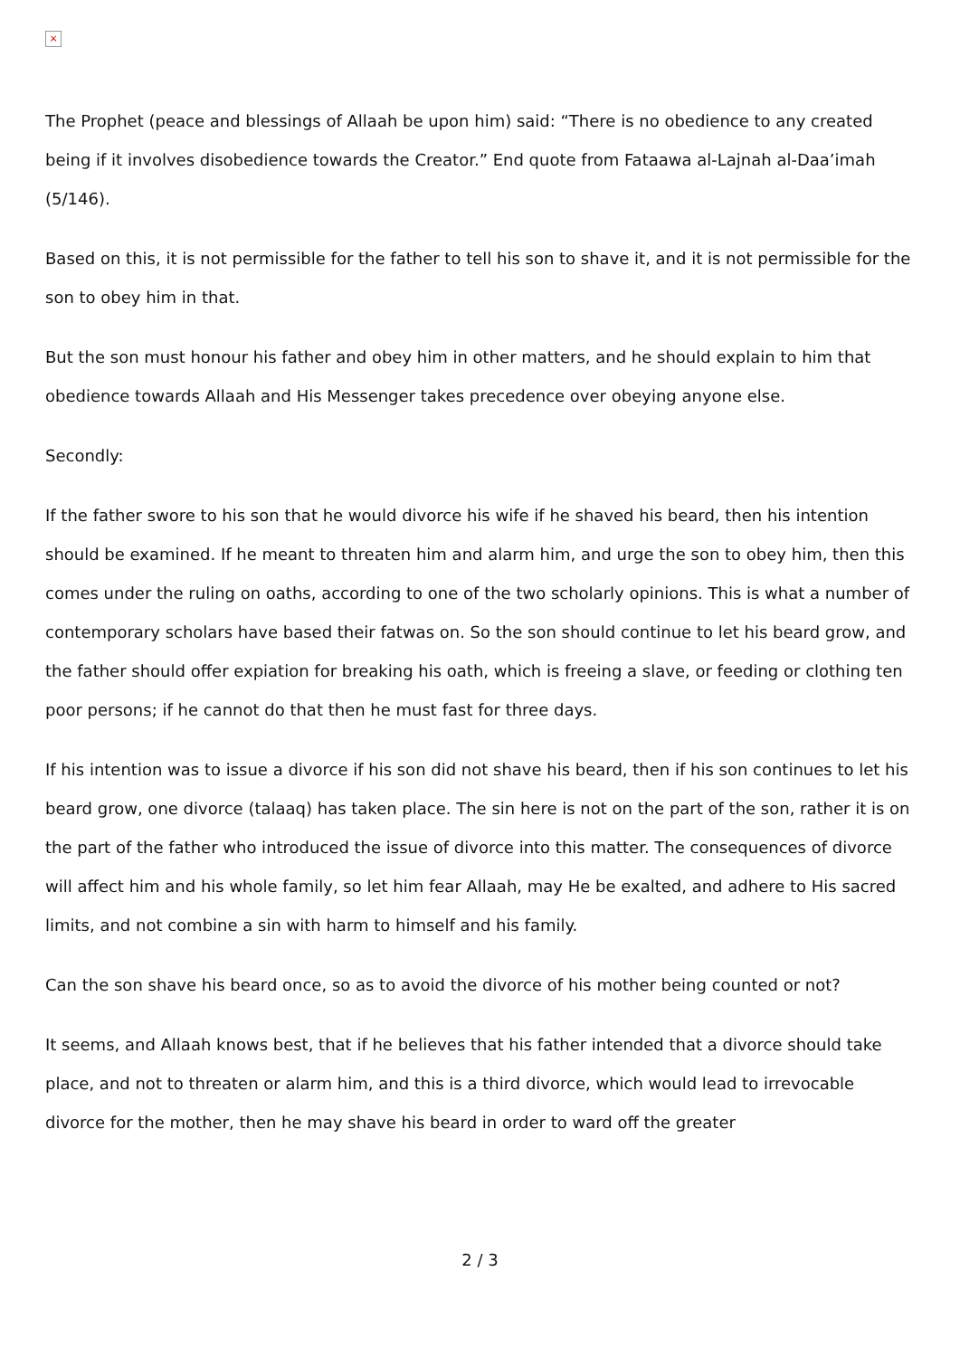×
The Prophet (peace and blessings of Allaah be upon him) said: “There is no obedience to any created being if it involves disobedience towards the Creator.” End quote from Fataawa al-Lajnah al-Daa’imah (5/146).
Based on this, it is not permissible for the father to tell his son to shave it, and it is not permissible for the son to obey him in that.
But the son must honour his father and obey him in other matters, and he should explain to him that obedience towards Allaah and His Messenger takes precedence over obeying anyone else.
Secondly:
If the father swore to his son that he would divorce his wife if he shaved his beard, then his intention should be examined. If he meant to threaten him and alarm him, and urge the son to obey him, then this comes under the ruling on oaths, according to one of the two scholarly opinions. This is what a number of contemporary scholars have based their fatwas on. So the son should continue to let his beard grow, and the father should offer expiation for breaking his oath, which is freeing a slave, or feeding or clothing ten poor persons; if he cannot do that then he must fast for three days.
If his intention was to issue a divorce if his son did not shave his beard, then if his son continues to let his beard grow, one divorce (talaaq) has taken place. The sin here is not on the part of the son, rather it is on the part of the father who introduced the issue of divorce into this matter. The consequences of divorce will affect him and his whole family, so let him fear Allaah, may He be exalted, and adhere to His sacred limits, and not combine a sin with harm to himself and his family.
Can the son shave his beard once, so as to avoid the divorce of his mother being counted or not?
It seems, and Allaah knows best, that if he believes that his father intended that a divorce should take place, and not to threaten or alarm him, and this is a third divorce, which would lead to irrevocable divorce for the mother, then he may shave his beard in order to ward off the greater
2 / 3